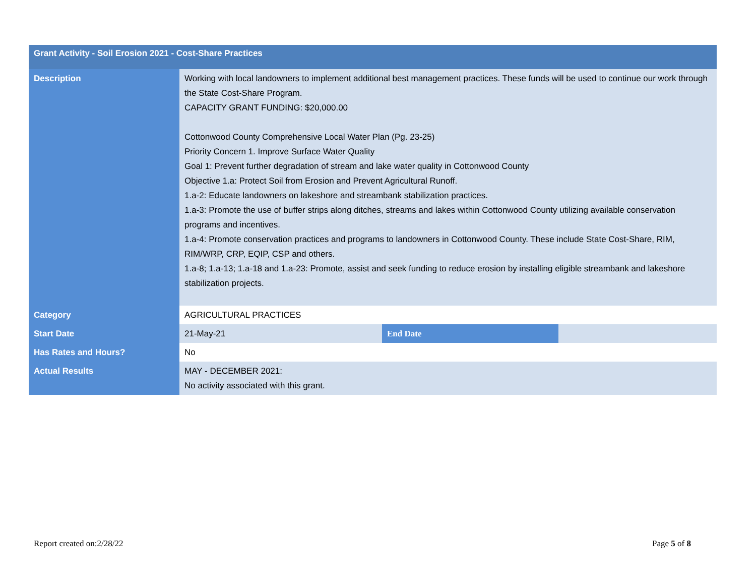| Grant Activity - Soil Erosion 2021 - Cost-Share Practices | | | |
| --- | --- | --- | --- |
| Description | Working with local landowners to implement additional best management practices. These funds will be used to continue our work through the State Cost-Share Program. CAPACITY GRANT FUNDING: $20,000.00 Cottonwood County Comprehensive Local Water Plan (Pg. 23-25) Priority Concern 1. Improve Surface Water Quality Goal 1: Prevent further degradation of stream and lake water quality in Cottonwood County Objective 1.a: Protect Soil from Erosion and Prevent Agricultural Runoff. 1.a-2: Educate landowners on lakeshore and streambank stabilization practices. 1.a-3: Promote the use of buffer strips along ditches, streams and lakes within Cottonwood County utilizing available conservation programs and incentives. 1.a-4: Promote conservation practices and programs to landowners in Cottonwood County. These include State Cost-Share, RIM, RIM/WRP, CRP, EQIP, CSP and others. 1.a-8; 1.a-13; 1.a-18 and 1.a-23: Promote, assist and seek funding to reduce erosion by installing eligible streambank and lakeshore stabilization projects. | | |
| Category | AGRICULTURAL PRACTICES | | |
| Start Date | 21-May-21 | End Date | |
| Has Rates and Hours? | No | | |
| Actual Results | MAY - DECEMBER 2021: No activity associated with this grant. | | |
Report created on:2/28/22 Page 5 of 8